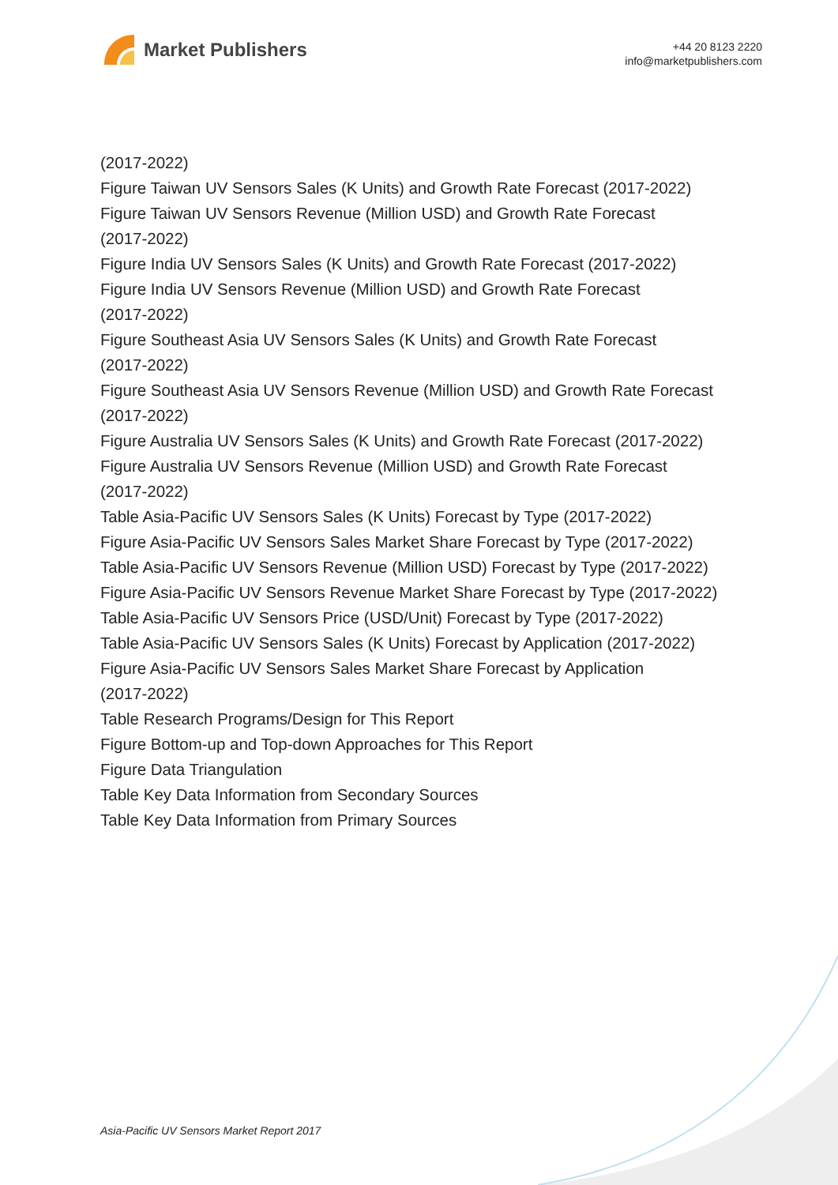Market Publishers
+44 20 8123 2220
info@marketpublishers.com
(2017-2022)
Figure Taiwan UV Sensors Sales (K Units) and Growth Rate Forecast (2017-2022)
Figure Taiwan UV Sensors Revenue (Million USD) and Growth Rate Forecast
(2017-2022)
Figure India UV Sensors Sales (K Units) and Growth Rate Forecast (2017-2022)
Figure India UV Sensors Revenue (Million USD) and Growth Rate Forecast
(2017-2022)
Figure Southeast Asia UV Sensors Sales (K Units) and Growth Rate Forecast
(2017-2022)
Figure Southeast Asia UV Sensors Revenue (Million USD) and Growth Rate Forecast
(2017-2022)
Figure Australia UV Sensors Sales (K Units) and Growth Rate Forecast (2017-2022)
Figure Australia UV Sensors Revenue (Million USD) and Growth Rate Forecast
(2017-2022)
Table Asia-Pacific UV Sensors Sales (K Units) Forecast by Type (2017-2022)
Figure Asia-Pacific UV Sensors Sales Market Share Forecast by Type (2017-2022)
Table Asia-Pacific UV Sensors Revenue (Million USD) Forecast by Type (2017-2022)
Figure Asia-Pacific UV Sensors Revenue Market Share Forecast by Type (2017-2022)
Table Asia-Pacific UV Sensors Price (USD/Unit) Forecast by Type (2017-2022)
Table Asia-Pacific UV Sensors Sales (K Units) Forecast by Application (2017-2022)
Figure Asia-Pacific UV Sensors Sales Market Share Forecast by Application
(2017-2022)
Table Research Programs/Design for This Report
Figure Bottom-up and Top-down Approaches for This Report
Figure Data Triangulation
Table Key Data Information from Secondary Sources
Table Key Data Information from Primary Sources
Asia-Pacific UV Sensors Market Report 2017